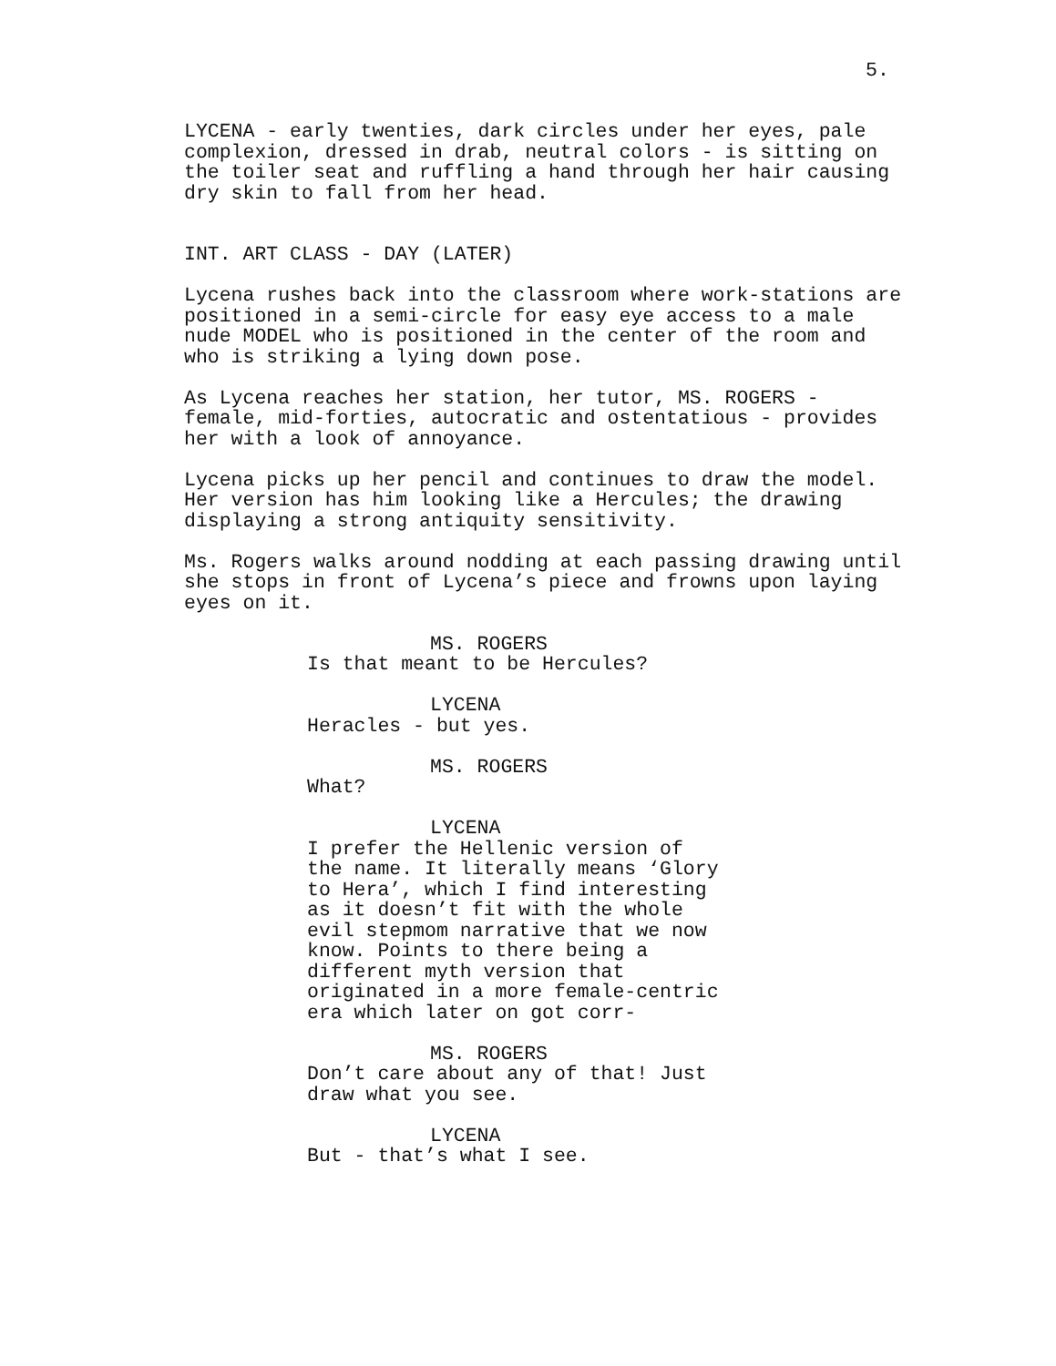5.
LYCENA - early twenties, dark circles under her eyes, pale
complexion, dressed in drab, neutral colors - is sitting on
the toiler seat and ruffling a hand through her hair causing
dry skin to fall from her head.
INT. ART CLASS - DAY (LATER)
Lycena rushes back into the classroom where work-stations are
positioned in a semi-circle for easy eye access to a male
nude MODEL who is positioned in the center of the room and
who is striking a lying down pose.
As Lycena reaches her station, her tutor, MS. ROGERS -
female, mid-forties, autocratic and ostentatious - provides
her with a look of annoyance.
Lycena picks up her pencil and continues to draw the model.
Her version has him looking like a Hercules; the drawing
displaying a strong antiquity sensitivity.
Ms. Rogers walks around nodding at each passing drawing until
she stops in front of Lycena’s piece and frowns upon laying
eyes on it.
MS. ROGERS
Is that meant to be Hercules?
LYCENA
Heracles - but yes.
MS. ROGERS
What?
LYCENA
I prefer the Hellenic version of
the name. It literally means ‘Glory
to Hera’, which I find interesting
as it doesn’t fit with the whole
evil stepmom narrative that we now
know. Points to there being a
different myth version that
originated in a more female-centric
era which later on got corr-
MS. ROGERS
Don’t care about any of that! Just
draw what you see.
LYCENA
But - that’s what I see.